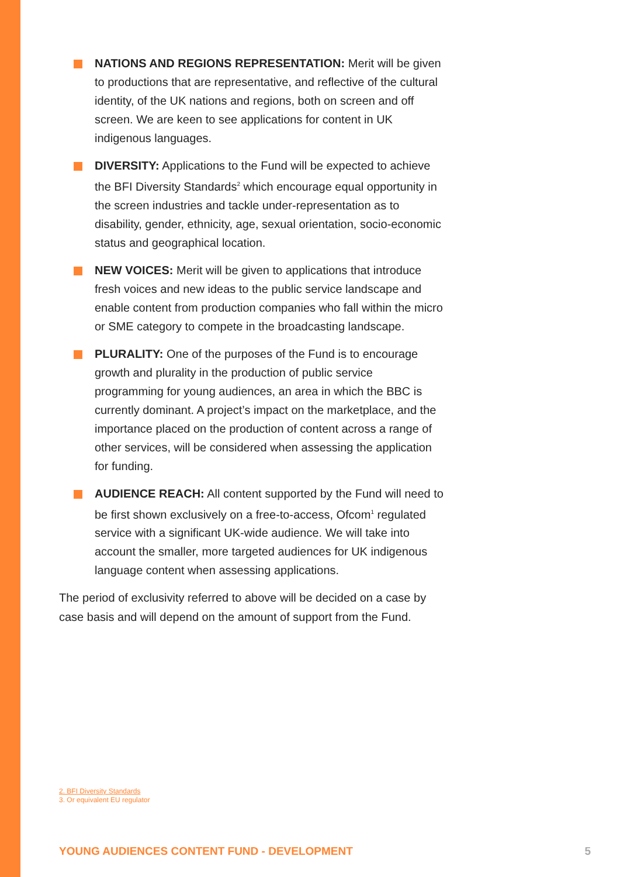NATIONS AND REGIONS REPRESENTATION: Merit will be given to productions that are representative, and reflective of the cultural identity, of the UK nations and regions, both on screen and off screen. We are keen to see applications for content in UK indigenous languages.
DIVERSITY: Applications to the Fund will be expected to achieve the BFI Diversity Standards<sup>2</sup> which encourage equal opportunity in the screen industries and tackle under-representation as to disability, gender, ethnicity, age, sexual orientation, socio-economic status and geographical location.
NEW VOICES: Merit will be given to applications that introduce fresh voices and new ideas to the public service landscape and enable content from production companies who fall within the micro or SME category to compete in the broadcasting landscape.
PLURALITY: One of the purposes of the Fund is to encourage growth and plurality in the production of public service programming for young audiences, an area in which the BBC is currently dominant. A project’s impact on the marketplace, and the importance placed on the production of content across a range of other services, will be considered when assessing the application for funding.
AUDIENCE REACH: All content supported by the Fund will need to be first shown exclusively on a free-to-access, Ofcom<sup>1</sup> regulated service with a significant UK-wide audience. We will take into account the smaller, more targeted audiences for UK indigenous language content when assessing applications.
The period of exclusivity referred to above will be decided on a case by case basis and will depend on the amount of support from the Fund.
2. BFI Diversity Standards
3. Or equivalent EU regulator
YOUNG AUDIENCES CONTENT FUND - DEVELOPMENT 5